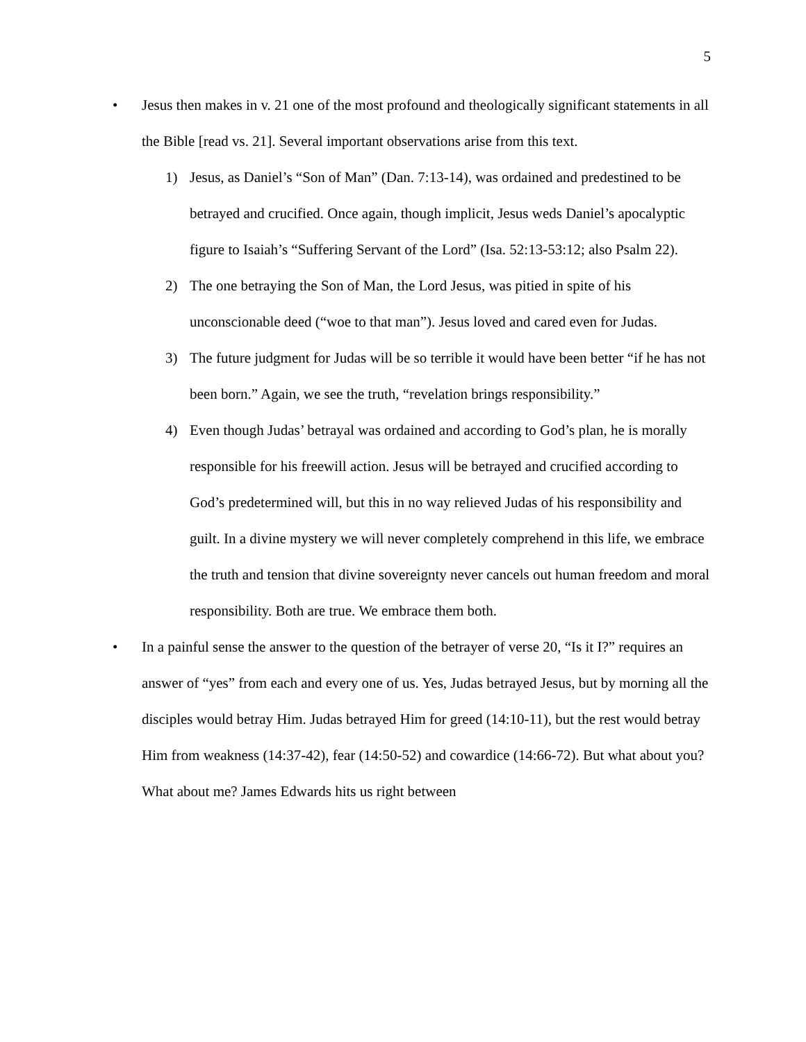5
• Jesus then makes in v. 21 one of the most profound and theologically significant statements in all the Bible [read vs. 21]. Several important observations arise from this text.
1) Jesus, as Daniel’s “Son of Man” (Dan. 7:13-14), was ordained and predestined to be betrayed and crucified. Once again, though implicit, Jesus weds Daniel’s apocalyptic figure to Isaiah’s “Suffering Servant of the Lord” (Isa. 52:13-53:12; also Psalm 22).
2) The one betraying the Son of Man, the Lord Jesus, was pitied in spite of his unconscionable deed (“woe to that man”). Jesus loved and cared even for Judas.
3) The future judgment for Judas will be so terrible it would have been better “if he has not been born.” Again, we see the truth, “revelation brings responsibility.”
4) Even though Judas’ betrayal was ordained and according to God’s plan, he is morally responsible for his freewill action. Jesus will be betrayed and crucified according to God’s predetermined will, but this in no way relieved Judas of his responsibility and guilt. In a divine mystery we will never completely comprehend in this life, we embrace the truth and tension that divine sovereignty never cancels out human freedom and moral responsibility. Both are true. We embrace them both.
• In a painful sense the answer to the question of the betrayer of verse 20, “Is it I?” requires an answer of “yes” from each and every one of us. Yes, Judas betrayed Jesus, but by morning all the disciples would betray Him. Judas betrayed Him for greed (14:10-11), but the rest would betray Him from weakness (14:37-42), fear (14:50-52) and cowardice (14:66-72). But what about you? What about me? James Edwards hits us right between